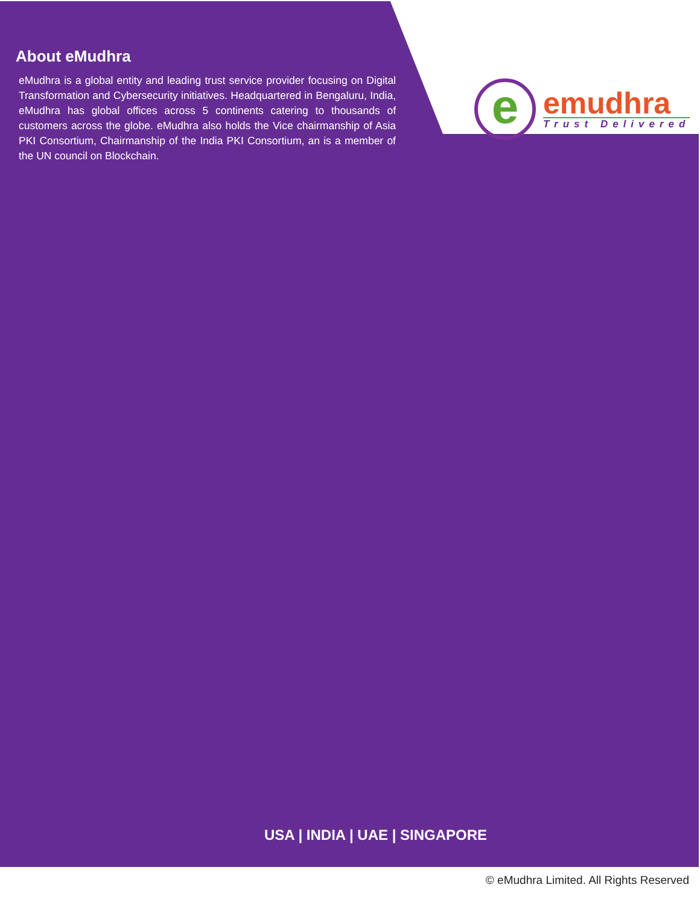About eMudhra
eMudhra is a global entity and leading trust service provider focusing on Digital Transformation and Cybersecurity initiatives. Headquartered in Bengaluru, India, eMudhra has global offices across 5 continents catering to thousands of customers across the globe. eMudhra also holds the Vice chairmanship of Asia PKI Consortium, Chairmanship of the India PKI Consortium, an is a member of the UN council on Blockchain.
e
emudhra
Trust Delivered
USA | INDIA | UAE | SINGAPORE
© eMudhra Limited. All Rights Reserved